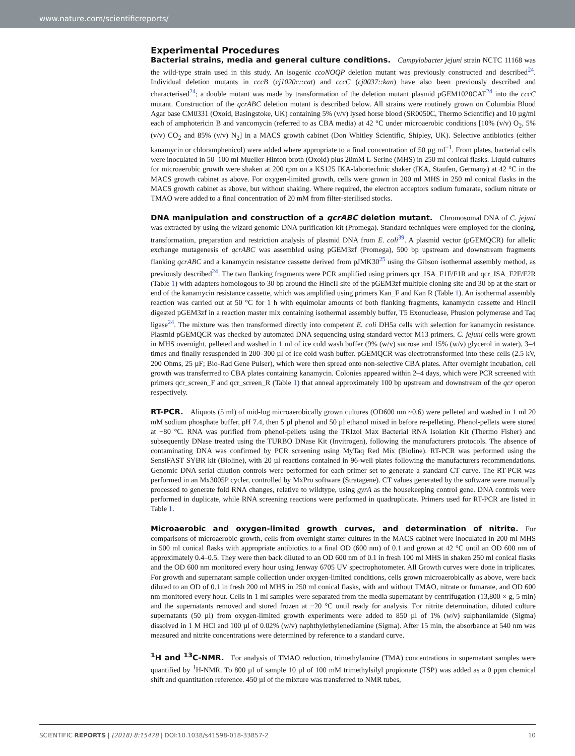www.nature.com/scientificreports/
Experimental Procedures
Bacterial strains, media and general culture conditions. Campylobacter jejuni strain NCTC 11168 was the wild-type strain used in this study. An isogenic ccoNOQP deletion mutant was previously constructed and described<sup>24</sup>. Individual deletion mutants in cccB (cj1020c::cat) and cccC (cj0037::kan) have also been previously described and characterised<sup>24</sup>; a double mutant was made by transformation of the deletion mutant plasmid pGEM1020CAT<sup>24</sup> into the cccC mutant. Construction of the qcrABC deletion mutant is described below. All strains were routinely grown on Columbia Blood Agar base CM0331 (Oxoid, Basingstoke, UK) containing 5% (v/v) lysed horse blood (SR0050C, Thermo Scientific) and 10 µg/ml each of amphotericin B and vancomycin (referred to as CBA media) at 42 °C under microaerobic conditions [10% (v/v) O<sub>2</sub>, 5% (v/v) CO<sub>2</sub> and 85% (v/v) N<sub>2</sub>] in a MACS growth cabinet (Don Whitley Scientific, Shipley, UK). Selective antibiotics (either kanamycin or chloramphenicol) were added where appropriate to a final concentration of 50 µg ml<sup>−1</sup>. From plates, bacterial cells were inoculated in 50–100 ml Mueller-Hinton broth (Oxoid) plus 20mM L-Serine (MHS) in 250 ml conical flasks. Liquid cultures for microaerobic growth were shaken at 200 rpm on a KS125 IKA-labortechnic shaker (IKA, Staufen, Germany) at 42 °C in the MACS growth cabinet as above. For oxygen-limited growth, cells were grown in 200 ml MHS in 250 ml conical flasks in the MACS growth cabinet as above, but without shaking. Where required, the electron acceptors sodium fumarate, sodium nitrate or TMAO were added to a final concentration of 20 mM from filter-sterilised stocks.
DNA manipulation and construction of a qcrABC deletion mutant. Chromosomal DNA of C. jejuni was extracted by using the wizard genomic DNA purification kit (Promega). Standard techniques were employed for the cloning, transformation, preparation and restriction analysis of plasmid DNA from E. coli<sup>39</sup>. A plasmid vector (pGEMQCR) for allelic exchange mutagenesis of qcrABC was assembled using pGEM3zf (Promega), 500 bp upstream and downstream fragments flanking qcrABC and a kanamycin resistance cassette derived from pJMK30<sup>25</sup> using the Gibson isothermal assembly method, as previously described<sup>24</sup>. The two flanking fragments were PCR amplified using primers qcr_ISA_F1F/F1R and qcr_ISA_F2F/F2R (Table 1) with adapters homologous to 30 bp around the HincII site of the pGEM3zf multiple cloning site and 30 bp at the start or end of the kanamycin resistance cassette, which was amplified using primers Kan_F and Kan R (Table 1). An isothermal assembly reaction was carried out at 50 °C for 1 h with equimolar amounts of both flanking fragments, kanamycin cassette and HincII digested pGEM3zf in a reaction master mix containing isothermal assembly buffer, T5 Exonuclease, Phusion polymerase and Taq ligase<sup>24</sup>. The mixture was then transformed directly into competent E. coli DH5a cells with selection for kanamycin resistance. Plasmid pGEMQCR was checked by automated DNA sequencing using standard vector M13 primers. C. jejuni cells were grown in MHS overnight, pelleted and washed in 1 ml of ice cold wash buffer (9% (w/v) sucrose and 15% (w/v) glycerol in water), 3–4 times and finally resuspended in 200–300 µl of ice cold wash buffer. pGEMQCR was electrotransformed into these cells (2.5 kV, 200 Ohms, 25 µF; Bio-Rad Gene Pulser), which were then spread onto non-selective CBA plates. After overnight incubation, cell growth was transferrred to CBA plates containing kanamycin. Colonies appeared within 2–4 days, which were PCR screened with primers qcr_screen_F and qcr_screen_R (Table 1) that anneal approximately 100 bp upstream and downstream of the qcr operon respectively.
RT-PCR. Aliquots (5 ml) of mid-log microaerobically grown cultures (OD600 nm ~0.6) were pelleted and washed in 1 ml 20 mM sodium phosphate buffer, pH 7.4, then 5 µl phenol and 50 µl ethanol mixed in before re-pelleting. Phenol-pellets were stored at −80 °C. RNA was purified from phenol-pellets using the TRIzol Max Bacterial RNA Isolation Kit (Thermo Fisher) and subsequently DNase treated using the TURBO DNase Kit (Invitrogen), following the manufacturers protocols. The absence of contaminating DNA was confirmed by PCR screening using MyTaq Red Mix (Bioline). RT-PCR was performed using the SensiFAST SYBR kit (Bioline), with 20 µl reactions contained in 96-well plates following the manufacturers recommendations. Genomic DNA serial dilution controls were performed for each primer set to generate a standard CT curve. The RT-PCR was performed in an Mx3005P cycler, controlled by MxPro software (Stratagene). CT values generated by the software were manually processed to generate fold RNA changes, relative to wildtype, using gyrA as the housekeeping control gene. DNA controls were performed in duplicate, while RNA screening reactions were performed in quadruplicate. Primers used for RT-PCR are listed in Table 1.
Microaerobic and oxygen-limited growth curves, and determination of nitrite. For comparisons of microaerobic growth, cells from overnight starter cultures in the MACS cabinet were inoculated in 200 ml MHS in 500 ml conical flasks with appropriate antibiotics to a final OD (600 nm) of 0.1 and grown at 42 °C until an OD 600 nm of approximately 0.4–0.5. They were then back diluted to an OD 600 nm of 0.1 in fresh 100 ml MHS in shaken 250 ml conical flasks and the OD 600 nm monitored every hour using Jenway 6705 UV spectrophotometer. All Growth curves were done in triplicates. For growth and supernatant sample collection under oxygen-limited conditions, cells grown microaerobically as above, were back diluted to an OD of 0.1 in fresh 200 ml MHS in 250 ml conical flasks, with and without TMAO, nitrate or fumarate, and OD 600 nm monitored every hour. Cells in 1 ml samples were separated from the media supernatant by centrifugation (13,800 × g, 5 min) and the supernatants removed and stored frozen at −20 °C until ready for analysis. For nitrite determination, diluted culture supernatants (50 µl) from oxygen-limited growth experiments were added to 850 µl of 1% (w/v) sulphanilamide (Sigma) dissolved in 1 M HCl and 100 µl of 0.02% (w/v) naphthylethylenediamine (Sigma). After 15 min, the absorbance at 540 nm was measured and nitrite concentrations were determined by reference to a standard curve.
<sup>1</sup>H and <sup>13</sup>C-NMR. For analysis of TMAO reduction, trimethylamine (TMA) concentrations in supernatant samples were quantified by <sup>1</sup>H-NMR. To 800 µl of sample 10 µl of 100 mM trimethylsilyl propionate (TSP) was added as a 0 ppm chemical shift and quantitation reference. 450 µl of the mixture was transferred to NMR tubes,
SCIENTIFIC REPORTS | (2018) 8:15478 | DOI:10.1038/s41598-018-33857-2 10